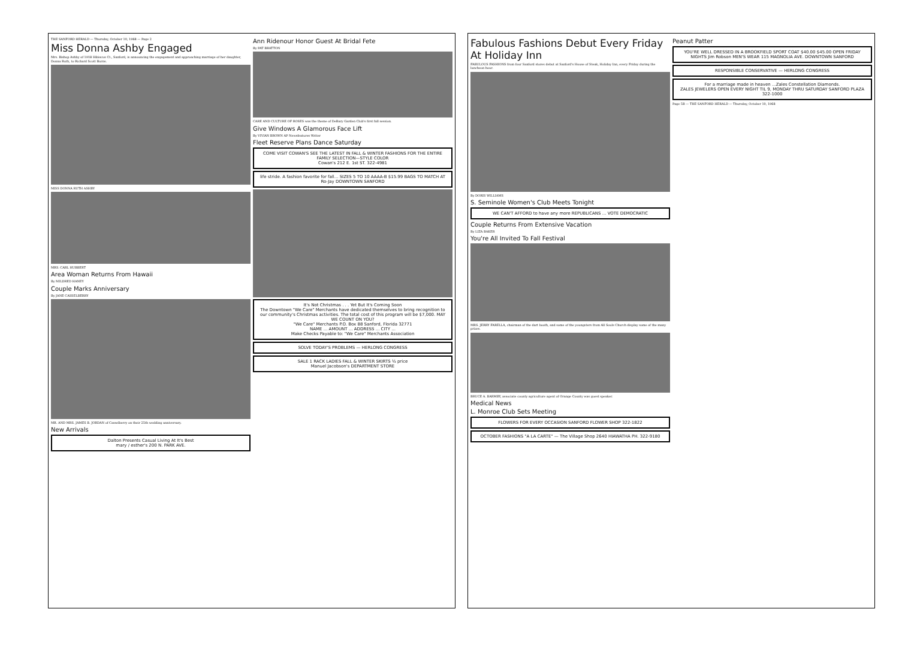THE SANFORD HERALD — Thursday, October 10, 1968 — Page 2
Miss Donna Ashby Engaged
Mrs. Bishop Ashby of 1918 Hibiscus Ct., Sanford, is announcing the engagement and approaching marriage of her daughter, Donna Ruth, to Richard Scott Burns.
MISS DONNA RUTH ASHBY
MRS. CARL HUBBERT
Area Woman Returns From Hawaii
By MILDRED HANEY
Couple Marks Anniversary
By JANE CASSELBERRY
MR. AND MRS. JAMES B. JORDAN of Casselberry on their 25th wedding anniversary.
New Arrivals
Dalton Presents Casual Living At It's Best
mary / esther's 200 N. PARK AVE.
Ann Ridenour Honor Guest At Bridal Fete
By PAT BRATTON
CARE AND CULTURE OF ROSES was the theme of DeBary Garden Club's first fall session.
Give Windows A Glamorous Face Lift
By VIVIAN BROWN AP Newsfeatures Writer
Fleet Reserve Plans Dance Saturday
COME VISIT COWAN'S SEE THE LATEST IN FALL & WINTER FASHIONS FOR THE ENTIRE FAMILY SELECTION—STYLE COLOR
Cowan's 212 E. 1st ST. 322-4981
life stride. A fashion favorite for fall... SIZES 5 TO 10 AAAA-B $15.99 BAGS TO MATCH AT Ro-Jay DOWNTOWN SANFORD
It's Not Christmas . . . Yet But It's Coming Soon
The Downtown "We Care" Merchants have dedicated themselves to bring recognition to our community's Christmas activities. The total cost of this program will be $7,000. MAY WE COUNT ON YOU?
"We Care" Merchants P.O. Box 88 Sanford, Florida 32771
NAME ... AMOUNT ... ADDRESS ... CITY ...
Make Checks Payable to: "We Care" Merchants Association
SOLVE TODAY'S PROBLEMS — HERLONG CONGRESS
SALE 1 RACK LADIES FALL & WINTER SKIRTS ½ price
Manuel Jacobson's DEPARTMENT STORE
Fabulous Fashions Debut Every Friday At Holiday Inn
FABULOUS FASHIONS from four Sanford stores debut at Sanford's House of Steak, Holiday Inn, every Friday during the luncheon hour.
By DORIS WILLIAMS
S. Seminole Women's Club Meets Tonight
WE CAN'T AFFORD to have any more REPUBLICANS ... VOTE DEMOCRATIC
Couple Returns From Extensive Vacation
By LIZA BAKER
You're All Invited To Fall Festival
MRS. JERRY FARELLA, chairman of the dart booth, and some of the youngsters from All Souls Church display some of the many prizes.
BRUCE A. BARMBY, associate county agriculture agent of Orange County was guest speaker.
Medical News
L. Monroe Club Sets Meeting
FLOWERS FOR EVERY OCCASION SANFORD FLOWER SHOP 322-1822
OCTOBER FASHIONS "A LA CARTE" — The Village Shop 2640 HIAWATHA PH. 322-9180
Peanut Patter
YOU'RE WELL DRESSED IN A BROOKFIELD SPORT COAT $40.00 $45.00 OPEN FRIDAY NIGHTS Jim Robson MEN'S WEAR 115 MAGNOLIA AVE. DOWNTOWN SANFORD
RESPONSIBLE CONSERVATIVE — HERLONG CONGRESS
For a marriage made in heaven ...Zales Constellation Diamonds.
ZALES JEWELERS OPEN EVERY NIGHT TIL 9, MONDAY THRU SATURDAY SANFORD PLAZA 322-1000
Page 5B — THE SANFORD HERALD — Thursday, October 10, 1968